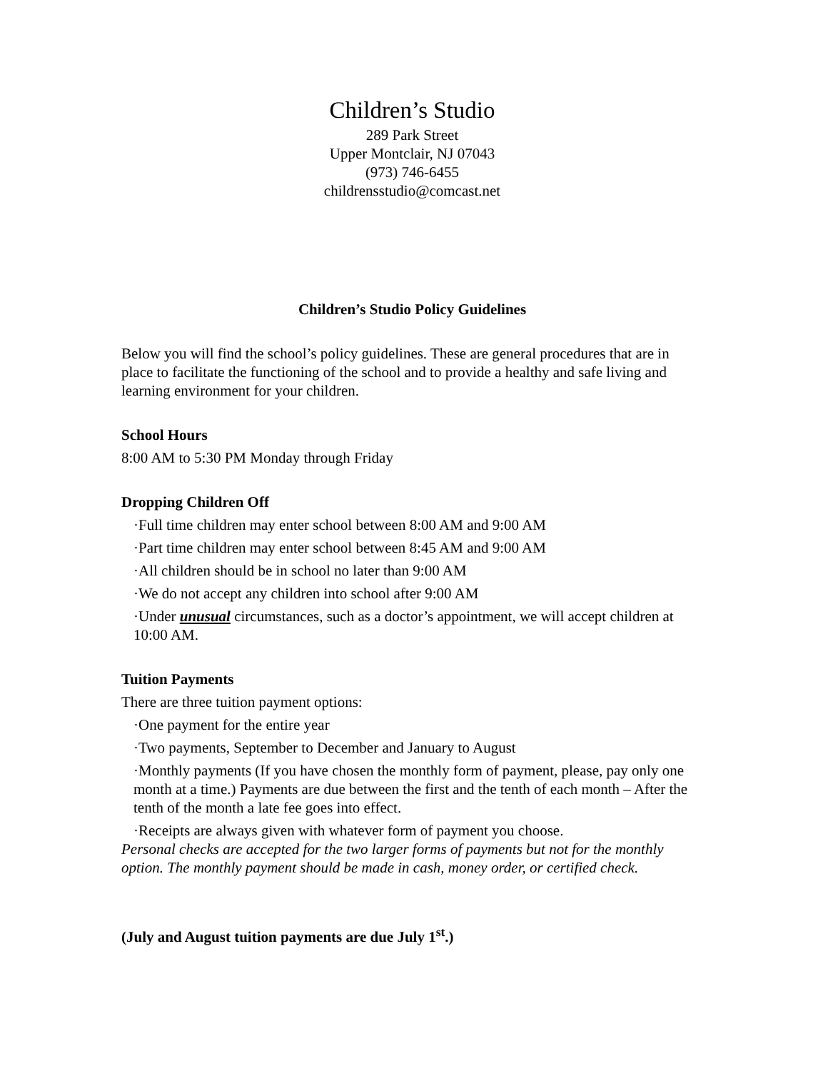Children’s Studio
289 Park Street
Upper Montclair, NJ 07043
(973) 746-6455
childrensstudio@comcast.net
Children’s Studio Policy Guidelines
Below you will find the school’s policy guidelines. These are general procedures that are in place to facilitate the functioning of the school and to provide a healthy and safe living and learning environment for your children.
School Hours
8:00 AM to 5:30 PM Monday through Friday
Dropping Children Off
·Full time children may enter school between 8:00 AM and 9:00 AM
·Part time children may enter school between 8:45 AM and 9:00 AM
·All children should be in school no later than 9:00 AM
·We do not accept any children into school after 9:00 AM
·Under unusual circumstances, such as a doctor’s appointment, we will accept children at 10:00 AM.
Tuition Payments
There are three tuition payment options:
·One payment for the entire year
·Two payments, September to December and January to August
·Monthly payments (If you have chosen the monthly form of payment, please, pay only one month at a time.) Payments are due between the first and the tenth of each month – After the tenth of the month a late fee goes into effect.
·Receipts are always given with whatever form of payment you choose.
Personal checks are accepted for the two larger forms of payments but not for the monthly option. The monthly payment should be made in cash, money order, or certified check.
(July and August tuition payments are due July 1<sup>st</sup>.)